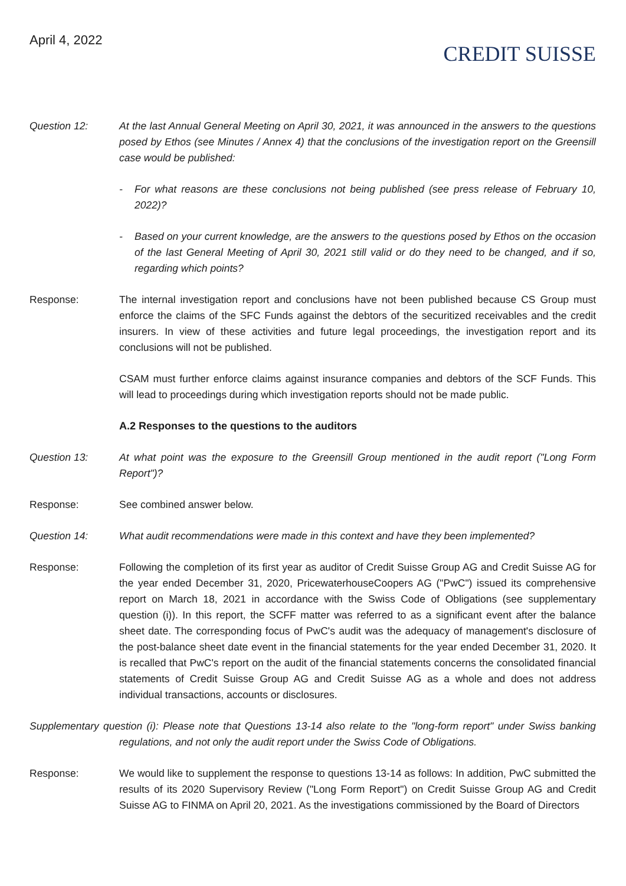April 4, 2022
CREDIT SUISSE
Question 12: At the last Annual General Meeting on April 30, 2021, it was announced in the answers to the questions posed by Ethos (see Minutes / Annex 4) that the conclusions of the investigation report on the Greensill case would be published:
- For what reasons are these conclusions not being published (see press release of February 10, 2022)?
- Based on your current knowledge, are the answers to the questions posed by Ethos on the occasion of the last General Meeting of April 30, 2021 still valid or do they need to be changed, and if so, regarding which points?
Response: The internal investigation report and conclusions have not been published because CS Group must enforce the claims of the SFC Funds against the debtors of the securitized receivables and the credit insurers. In view of these activities and future legal proceedings, the investigation report and its conclusions will not be published.
CSAM must further enforce claims against insurance companies and debtors of the SCF Funds. This will lead to proceedings during which investigation reports should not be made public.
A.2 Responses to the questions to the auditors
Question 13: At what point was the exposure to the Greensill Group mentioned in the audit report ("Long Form Report")?
Response: See combined answer below.
Question 14: What audit recommendations were made in this context and have they been implemented?
Response: Following the completion of its first year as auditor of Credit Suisse Group AG and Credit Suisse AG for the year ended December 31, 2020, PricewaterhouseCoopers AG ("PwC") issued its comprehensive report on March 18, 2021 in accordance with the Swiss Code of Obligations (see supplementary question (i)). In this report, the SCFF matter was referred to as a significant event after the balance sheet date. The corresponding focus of PwC's audit was the adequacy of management's disclosure of the post-balance sheet date event in the financial statements for the year ended December 31, 2020. It is recalled that PwC's report on the audit of the financial statements concerns the consolidated financial statements of Credit Suisse Group AG and Credit Suisse AG as a whole and does not address individual transactions, accounts or disclosures.
Supplementary question (i): Please note that Questions 13-14 also relate to the "long-form report" under Swiss banking regulations, and not only the audit report under the Swiss Code of Obligations.
Response: We would like to supplement the response to questions 13-14 as follows: In addition, PwC submitted the results of its 2020 Supervisory Review ("Long Form Report") on Credit Suisse Group AG and Credit Suisse AG to FINMA on April 20, 2021. As the investigations commissioned by the Board of Directors